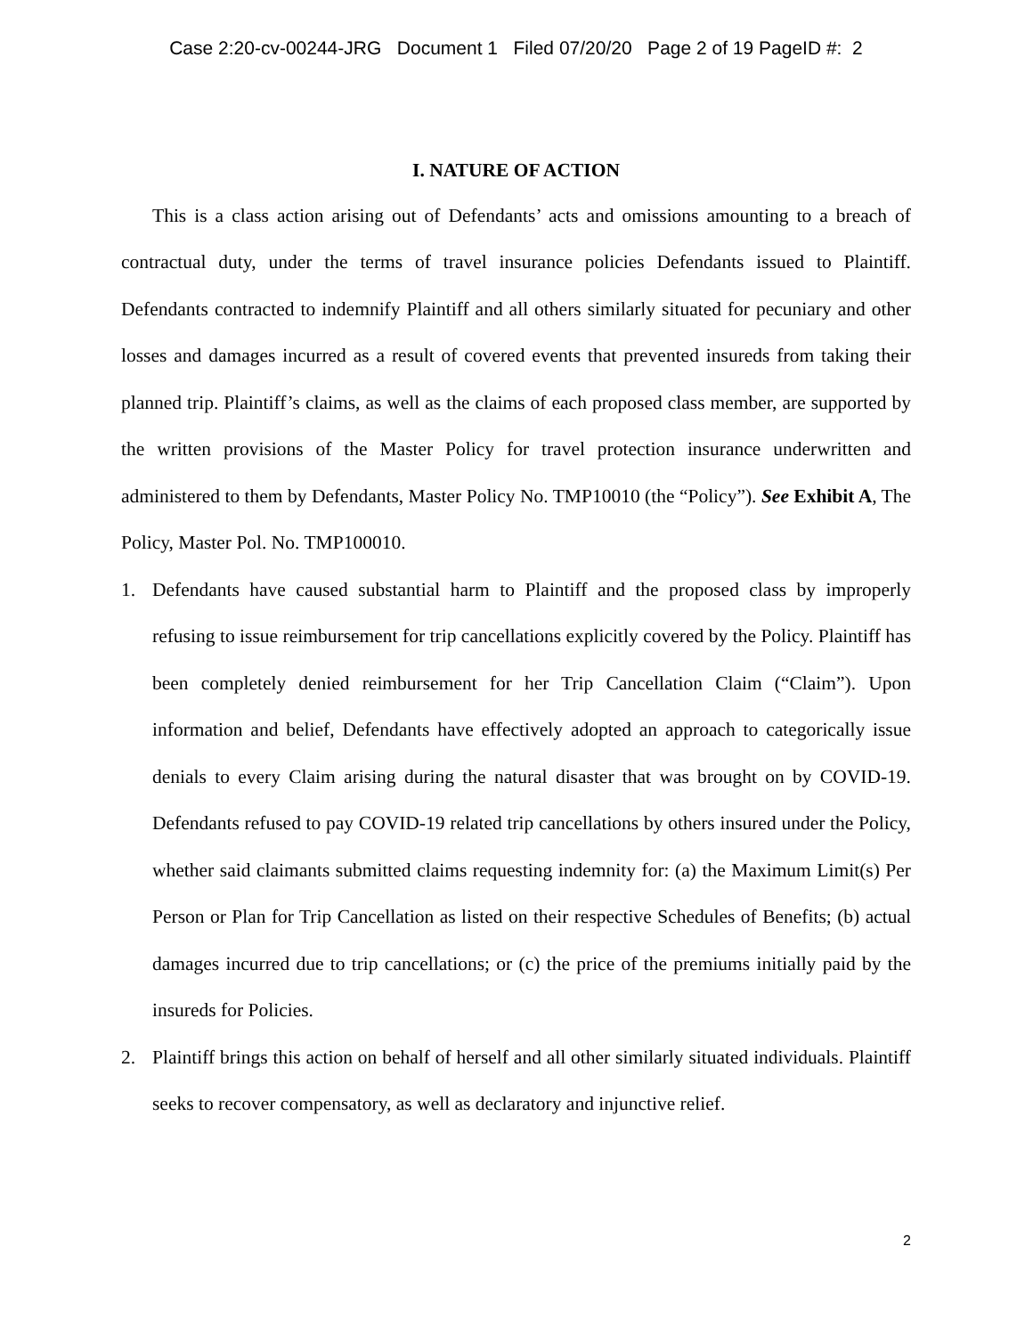Case 2:20-cv-00244-JRG Document 1 Filed 07/20/20 Page 2 of 19 PageID #: 2
I. NATURE OF ACTION
This is a class action arising out of Defendants’ acts and omissions amounting to a breach of contractual duty, under the terms of travel insurance policies Defendants issued to Plaintiff. Defendants contracted to indemnify Plaintiff and all others similarly situated for pecuniary and other losses and damages incurred as a result of covered events that prevented insureds from taking their planned trip. Plaintiff’s claims, as well as the claims of each proposed class member, are supported by the written provisions of the Master Policy for travel protection insurance underwritten and administered to them by Defendants, Master Policy No. TMP10010 (the “Policy”). See Exhibit A, The Policy, Master Pol. No. TMP100010.
1. Defendants have caused substantial harm to Plaintiff and the proposed class by improperly refusing to issue reimbursement for trip cancellations explicitly covered by the Policy. Plaintiff has been completely denied reimbursement for her Trip Cancellation Claim (“Claim”). Upon information and belief, Defendants have effectively adopted an approach to categorically issue denials to every Claim arising during the natural disaster that was brought on by COVID-19. Defendants refused to pay COVID-19 related trip cancellations by others insured under the Policy, whether said claimants submitted claims requesting indemnity for: (a) the Maximum Limit(s) Per Person or Plan for Trip Cancellation as listed on their respective Schedules of Benefits; (b) actual damages incurred due to trip cancellations; or (c) the price of the premiums initially paid by the insureds for Policies.
2. Plaintiff brings this action on behalf of herself and all other similarly situated individuals. Plaintiff seeks to recover compensatory, as well as declaratory and injunctive relief.
2